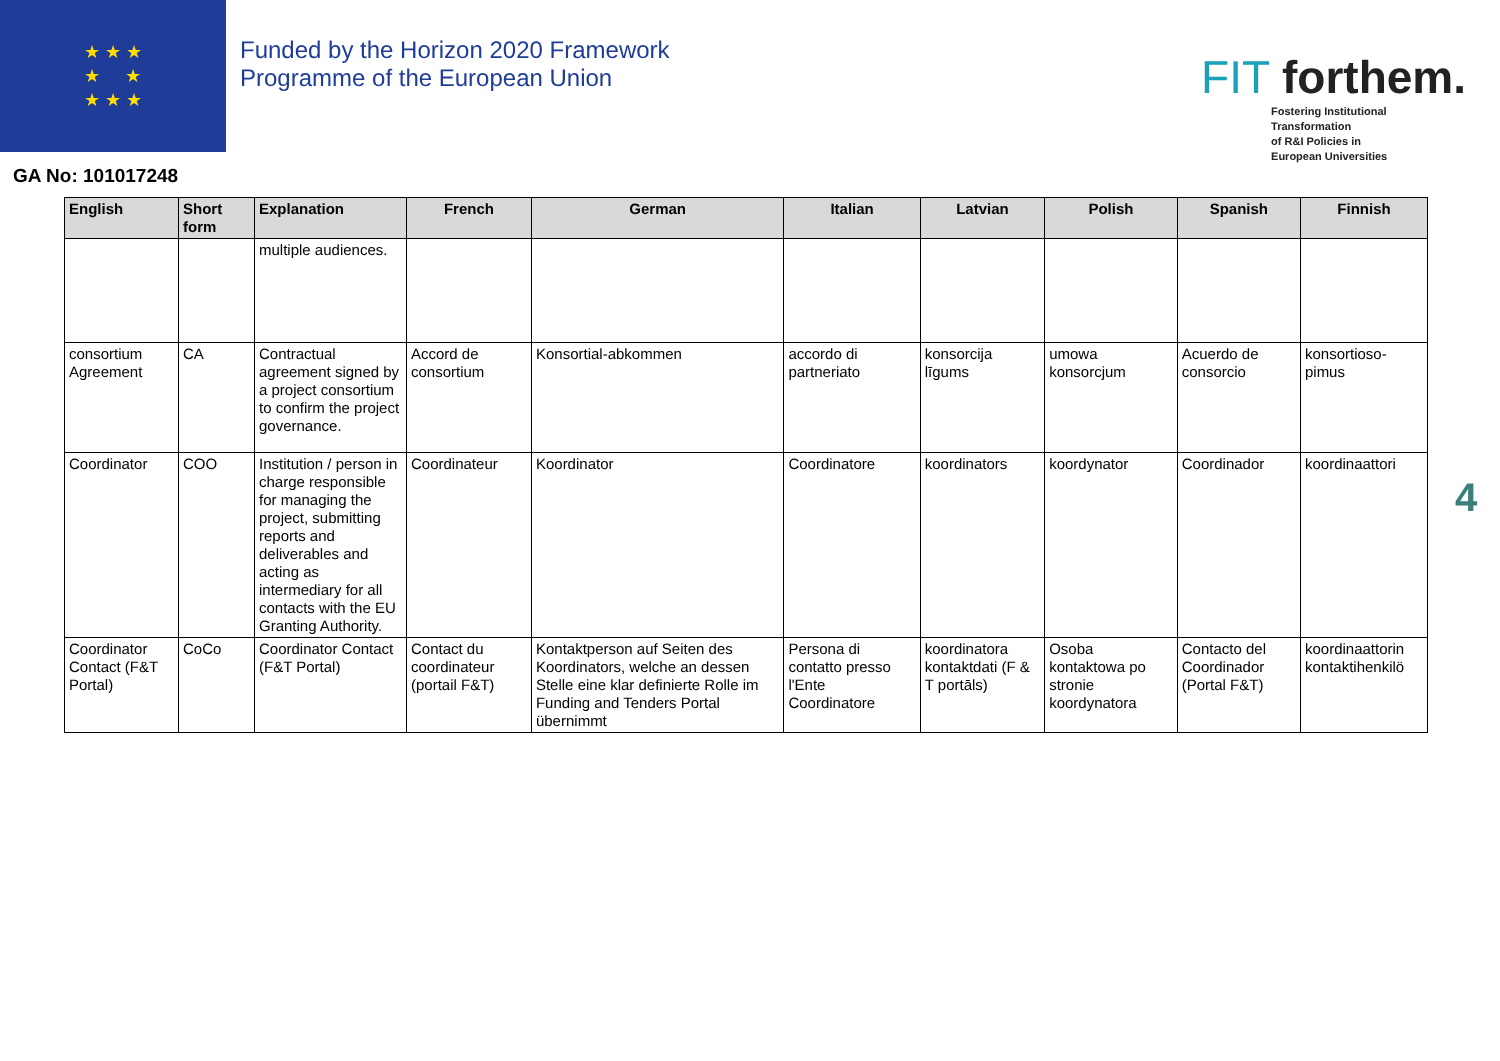★ ★ ★
★ ★
★ ★ ★
Funded by the Horizon 2020 Framework Programme of the European Union
FIT forthem.
Fostering Institutional
Transformation
of R&I Policies in
European Universities
GA No: 101017248
| English | Short form | Explanation | French | German | Italian | Latvian | Polish | Spanish | Finnish |
| --- | --- | --- | --- | --- | --- | --- | --- | --- | --- |
| | | multiple audiences. | | | | | | | |
| consortium Agreement | CA | Contractual agreement signed by a project consortium to confirm the project governance. | Accord de consortium | Konsortial-abkommen | accordo di partneriato | konsorcija līgums | umowa konsorcjum | Acuerdo de consorcio | konsortioso-pimus |
| Coordinator | COO | Institution / person in charge responsible for managing the project, submitting reports and deliverables and acting as intermediary for all contacts with the EU Granting Authority. | Coordinateur | Koordinator | Coordinatore | koordinators | koordynator | Coordinador | koordinaattori |
| Coordinator Contact (F&T Portal) | CoCo | Coordinator Contact (F&T Portal) | Contact du coordinateur (portail F&T) | Kontaktperson auf Seiten des Koordinators, welche an dessen Stelle eine klar definierte Rolle im Funding and Tenders Portal übernimmt | Persona di contatto presso l'Ente Coordinatore | koordinatora kontaktdati (F & T portāls) | Osoba kontaktowa po stronie koordynatora | Contacto del Coordinador (Portal F&T) | koordinaattorin kontaktihenkilö |
4